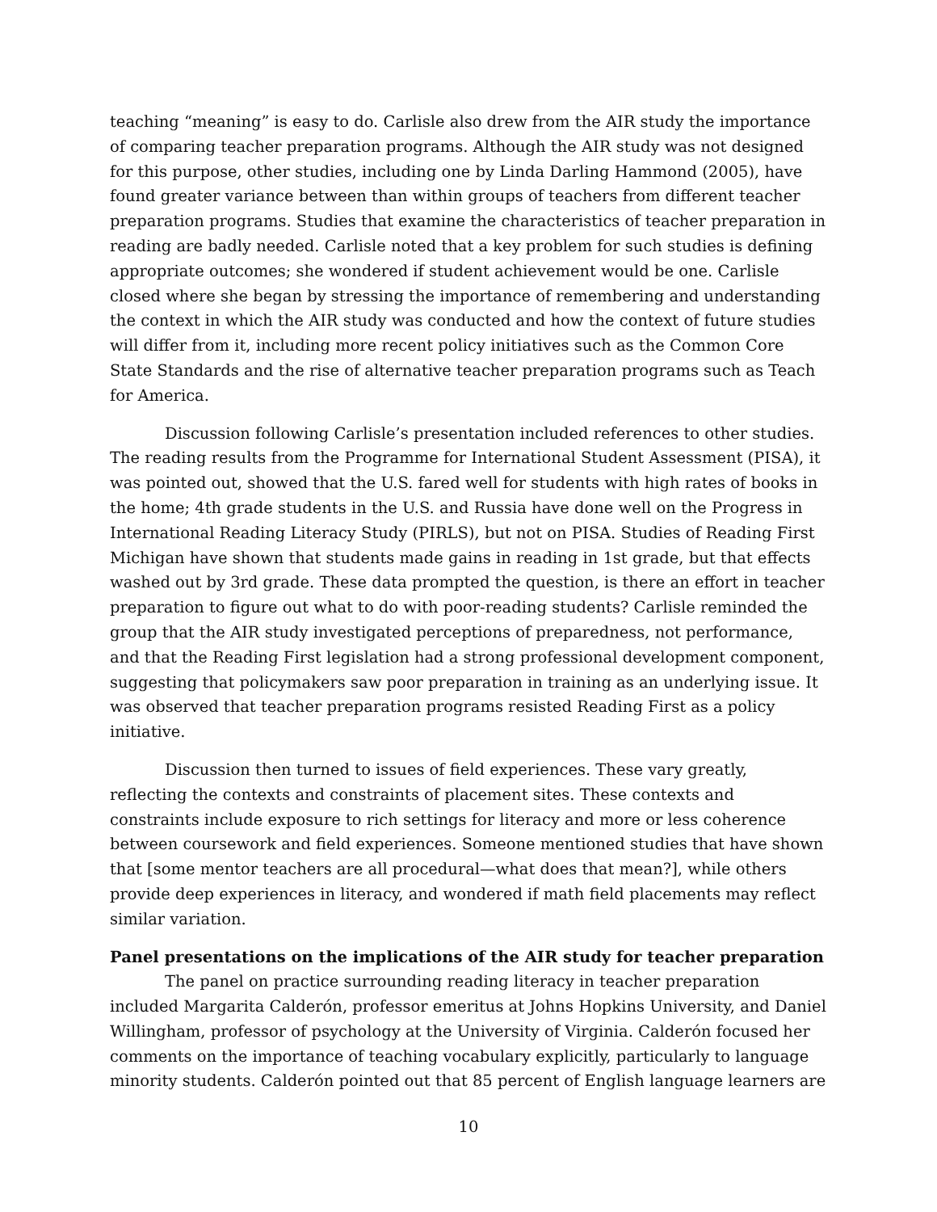teaching “meaning” is easy to do. Carlisle also drew from the AIR study the importance of comparing teacher preparation programs. Although the AIR study was not designed for this purpose, other studies, including one by Linda Darling Hammond (2005), have found greater variance between than within groups of teachers from different teacher preparation programs. Studies that examine the characteristics of teacher preparation in reading are badly needed. Carlisle noted that a key problem for such studies is defining appropriate outcomes; she wondered if student achievement would be one. Carlisle closed where she began by stressing the importance of remembering and understanding the context in which the AIR study was conducted and how the context of future studies will differ from it, including more recent policy initiatives such as the Common Core State Standards and the rise of alternative teacher preparation programs such as Teach for America.
Discussion following Carlisle’s presentation included references to other studies. The reading results from the Programme for International Student Assessment (PISA), it was pointed out, showed that the U.S. fared well for students with high rates of books in the home; 4th grade students in the U.S. and Russia have done well on the Progress in International Reading Literacy Study (PIRLS), but not on PISA. Studies of Reading First Michigan have shown that students made gains in reading in 1st grade, but that effects washed out by 3rd grade. These data prompted the question, is there an effort in teacher preparation to figure out what to do with poor-reading students? Carlisle reminded the group that the AIR study investigated perceptions of preparedness, not performance, and that the Reading First legislation had a strong professional development component, suggesting that policymakers saw poor preparation in training as an underlying issue. It was observed that teacher preparation programs resisted Reading First as a policy initiative.
Discussion then turned to issues of field experiences. These vary greatly, reflecting the contexts and constraints of placement sites. These contexts and constraints include exposure to rich settings for literacy and more or less coherence between coursework and field experiences. Someone mentioned studies that have shown that [some mentor teachers are all procedural—what does that mean?], while others provide deep experiences in literacy, and wondered if math field placements may reflect similar variation.
Panel presentations on the implications of the AIR study for teacher preparation
The panel on practice surrounding reading literacy in teacher preparation included Margarita Calderón, professor emeritus at Johns Hopkins University, and Daniel Willingham, professor of psychology at the University of Virginia. Calderón focused her comments on the importance of teaching vocabulary explicitly, particularly to language minority students. Calderón pointed out that 85 percent of English language learners are
10